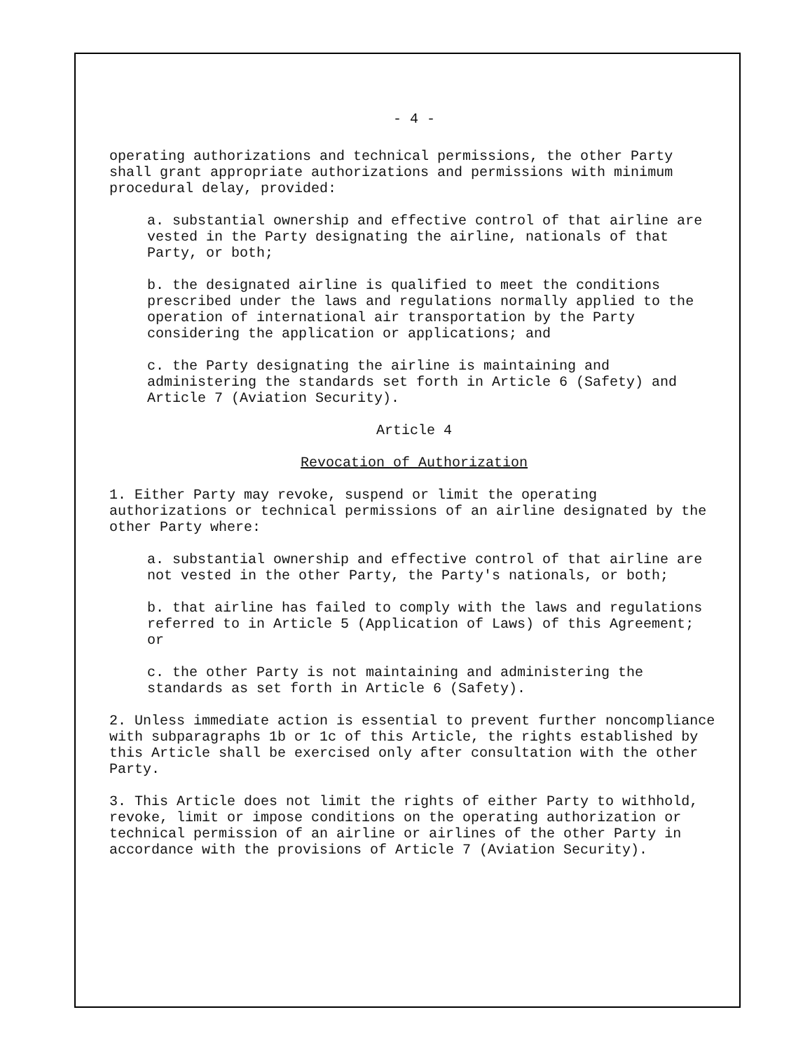- 4 -
operating authorizations and technical permissions, the other Party shall grant appropriate authorizations and permissions with minimum procedural delay, provided:
a. substantial ownership and effective control of that airline are vested in the Party designating the airline, nationals of that Party, or both;
b. the designated airline is qualified to meet the conditions prescribed under the laws and regulations normally applied to the operation of international air transportation by the Party considering the application or applications; and
c. the Party designating the airline is maintaining and administering the standards set forth in Article 6 (Safety) and Article 7 (Aviation Security).
Article 4
Revocation of Authorization
1. Either Party may revoke, suspend or limit the operating authorizations or technical permissions of an airline designated by the other Party where:
a. substantial ownership and effective control of that airline are not vested in the other Party, the Party's nationals, or both;
b. that airline has failed to comply with the laws and regulations referred to in Article 5 (Application of Laws) of this Agreement; or
c. the other Party is not maintaining and administering the standards as set forth in Article 6 (Safety).
2. Unless immediate action is essential to prevent further noncompliance with subparagraphs 1b or 1c of this Article, the rights established by this Article shall be exercised only after consultation with the other Party.
3. This Article does not limit the rights of either Party to withhold, revoke, limit or impose conditions on the operating authorization or technical permission of an airline or airlines of the other Party in accordance with the provisions of Article 7 (Aviation Security).